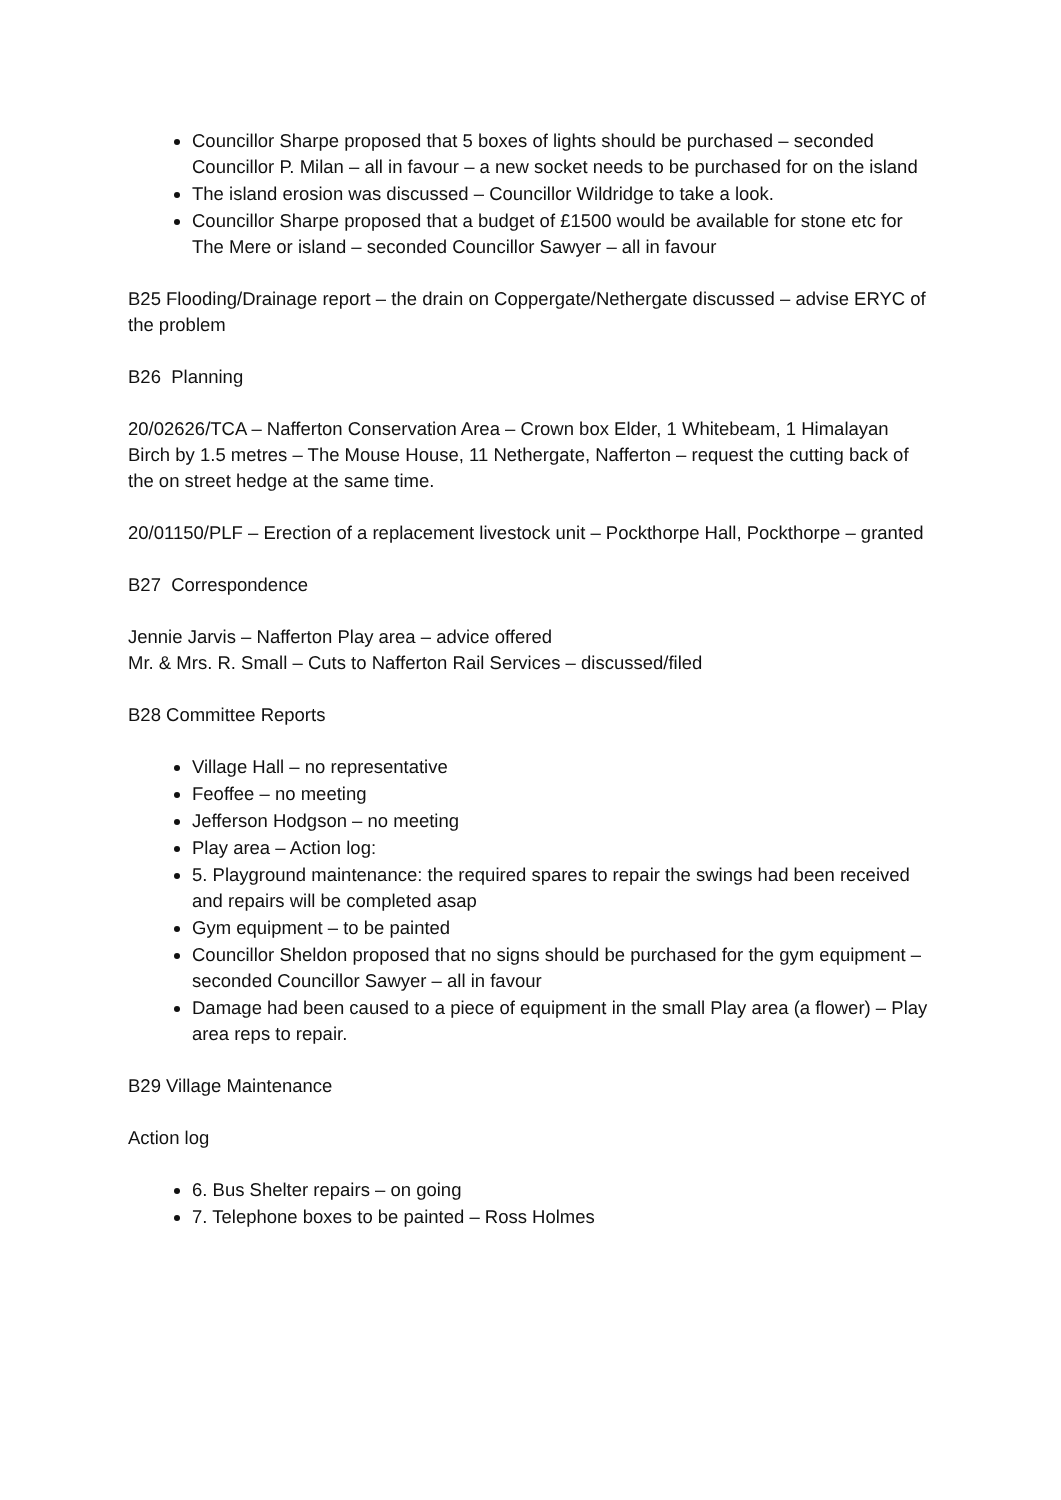Councillor Sharpe proposed that 5 boxes of lights should be purchased – seconded Councillor P. Milan – all in favour – a new socket needs to be purchased for on the island
The island erosion was discussed – Councillor Wildridge to take a look.
Councillor Sharpe proposed that a budget of £1500 would be available for stone etc for The Mere or island – seconded Councillor Sawyer – all in favour
B25 Flooding/Drainage report – the drain on Coppergate/Nethergate discussed – advise ERYC of the problem
B26 Planning
20/02626/TCA – Nafferton Conservation Area – Crown box Elder, 1 Whitebeam, 1 Himalayan Birch by 1.5 metres – The Mouse House, 11 Nethergate, Nafferton – request the cutting back of the on street hedge at the same time.
20/01150/PLF – Erection of a replacement livestock unit – Pockthorpe Hall, Pockthorpe – granted
B27 Correspondence
Jennie Jarvis – Nafferton Play area – advice offered
Mr. & Mrs. R. Small – Cuts to Nafferton Rail Services – discussed/filed
B28 Committee Reports
Village Hall – no representative
Feoffee – no meeting
Jefferson Hodgson – no meeting
Play area – Action log:
5. Playground maintenance: the required spares to repair the swings had been received and repairs will be completed asap
Gym equipment – to be painted
Councillor Sheldon proposed that no signs should be purchased for the gym equipment – seconded Councillor Sawyer – all in favour
Damage had been caused to a piece of equipment in the small Play area (a flower) – Play area reps to repair.
B29 Village Maintenance
Action log
6. Bus Shelter repairs – on going
7. Telephone boxes to be painted – Ross Holmes